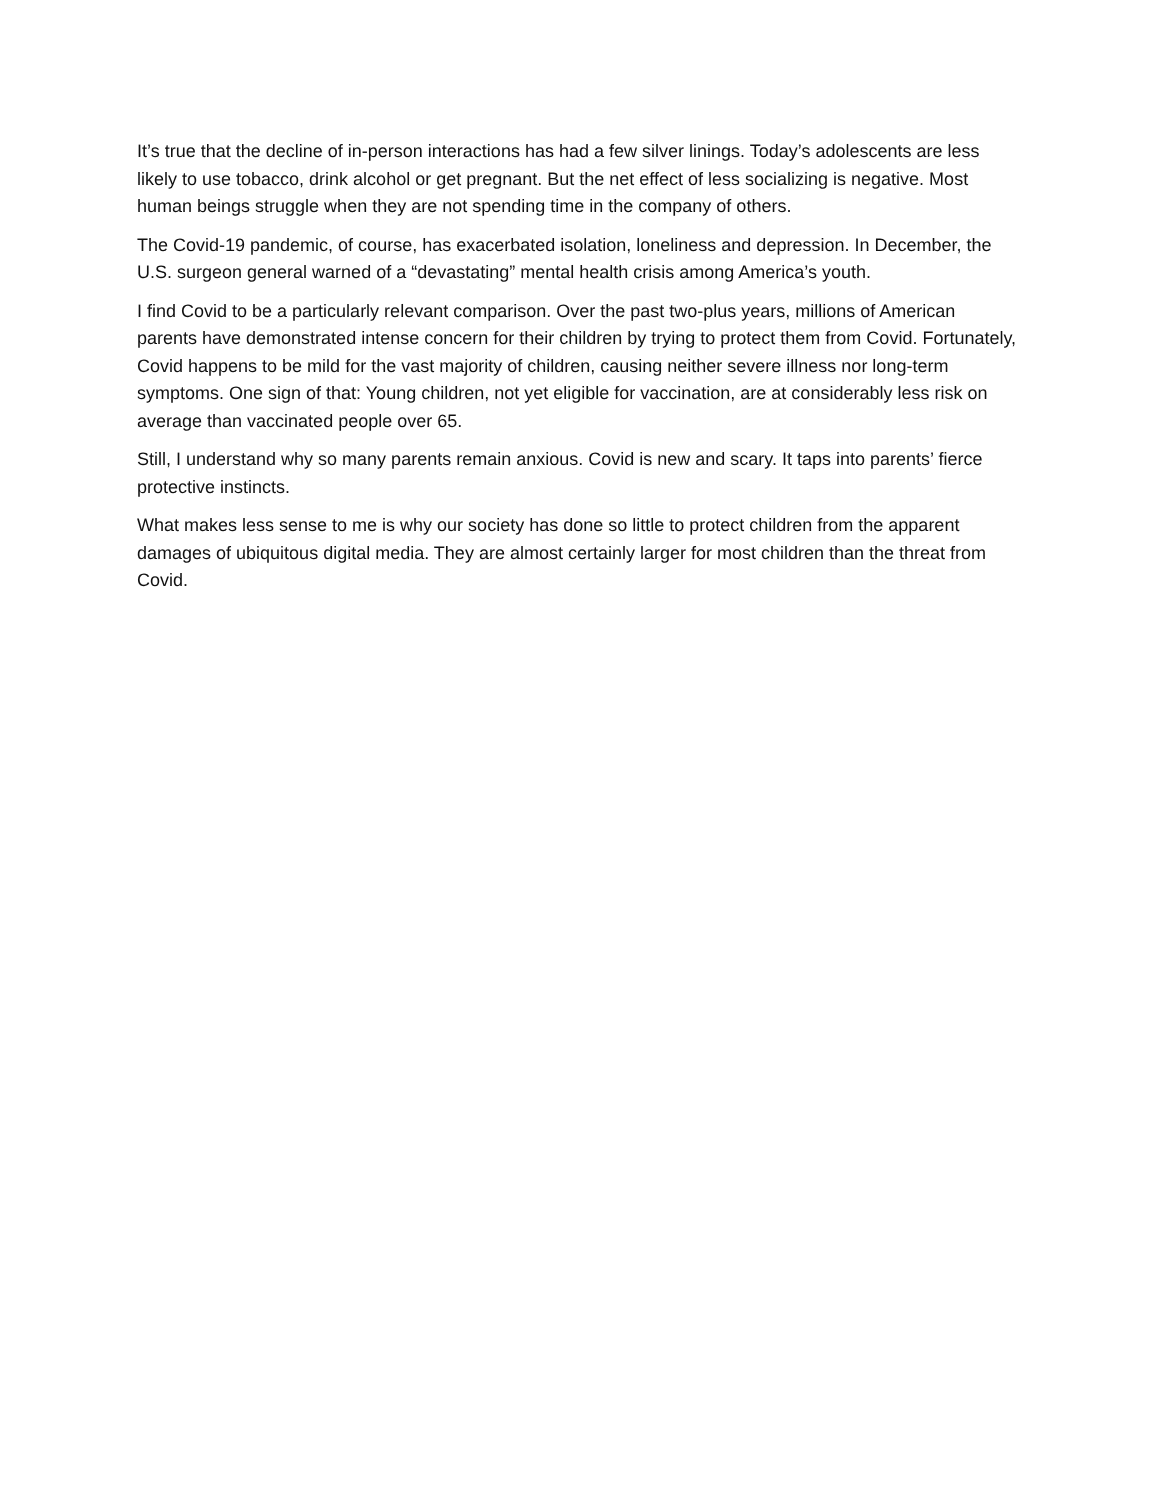It’s true that the decline of in-person interactions has had a few silver linings. Today’s adolescents are less likely to use tobacco, drink alcohol or get pregnant. But the net effect of less socializing is negative. Most human beings struggle when they are not spending time in the company of others.
The Covid-19 pandemic, of course, has exacerbated isolation, loneliness and depression. In December, the U.S. surgeon general warned of a “devastating” mental health crisis among America’s youth.
I find Covid to be a particularly relevant comparison. Over the past two-plus years, millions of American parents have demonstrated intense concern for their children by trying to protect them from Covid. Fortunately, Covid happens to be mild for the vast majority of children, causing neither severe illness nor long-term symptoms. One sign of that: Young children, not yet eligible for vaccination, are at considerably less risk on average than vaccinated people over 65.
Still, I understand why so many parents remain anxious. Covid is new and scary. It taps into parents’ fierce protective instincts.
What makes less sense to me is why our society has done so little to protect children from the apparent damages of ubiquitous digital media. They are almost certainly larger for most children than the threat from Covid.